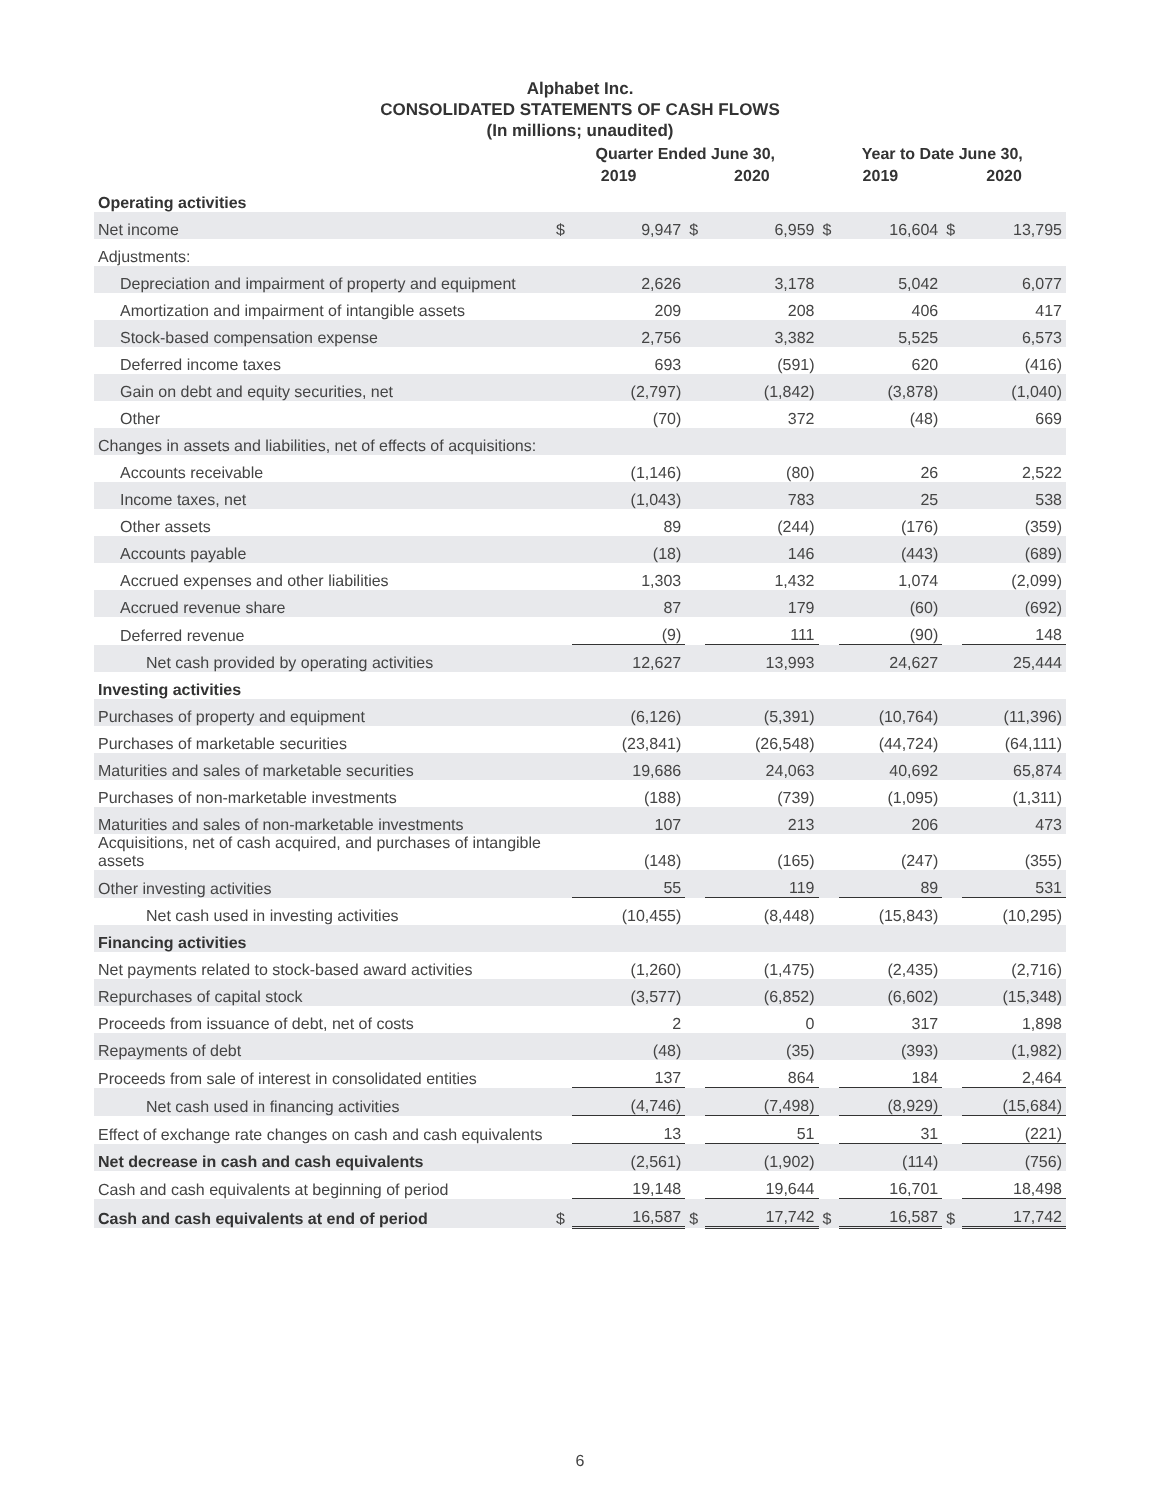Alphabet Inc.
CONSOLIDATED STATEMENTS OF CASH FLOWS
(In millions; unaudited)
| | Quarter Ended June 30, | | | | Year to Date June 30, | | | |
| --- | --- | --- | --- | --- | --- | --- | --- | --- |
| | 2019 | | 2020 | | 2019 | | 2020 | |
| Operating activities | | | | | | | | |
| Net income | $ | 9,947 | $ | 6,959 | $ | 16,604 | $ | 13,795 |
| Adjustments: | | | | | | | | |
| Depreciation and impairment of property and equipment | | 2,626 | | 3,178 | | 5,042 | | 6,077 |
| Amortization and impairment of intangible assets | | 209 | | 208 | | 406 | | 417 |
| Stock-based compensation expense | | 2,756 | | 3,382 | | 5,525 | | 6,573 |
| Deferred income taxes | | 693 | | (591) | | 620 | | (416) |
| Gain on debt and equity securities, net | | (2,797) | | (1,842) | | (3,878) | | (1,040) |
| Other | | (70) | | 372 | | (48) | | 669 |
| Changes in assets and liabilities, net of effects of acquisitions: | | | | | | | | |
| Accounts receivable | | (1,146) | | (80) | | 26 | | 2,522 |
| Income taxes, net | | (1,043) | | 783 | | 25 | | 538 |
| Other assets | | 89 | | (244) | | (176) | | (359) |
| Accounts payable | | (18) | | 146 | | (443) | | (689) |
| Accrued expenses and other liabilities | | 1,303 | | 1,432 | | 1,074 | | (2,099) |
| Accrued revenue share | | 87 | | 179 | | (60) | | (692) |
| Deferred revenue | | (9) | | 111 | | (90) | | 148 |
| Net cash provided by operating activities | | 12,627 | | 13,993 | | 24,627 | | 25,444 |
| Investing activities | | | | | | | | |
| Purchases of property and equipment | | (6,126) | | (5,391) | | (10,764) | | (11,396) |
| Purchases of marketable securities | | (23,841) | | (26,548) | | (44,724) | | (64,111) |
| Maturities and sales of marketable securities | | 19,686 | | 24,063 | | 40,692 | | 65,874 |
| Purchases of non-marketable investments | | (188) | | (739) | | (1,095) | | (1,311) |
| Maturities and sales of non-marketable investments | | 107 | | 213 | | 206 | | 473 |
| Acquisitions, net of cash acquired, and purchases of intangible assets | | (148) | | (165) | | (247) | | (355) |
| Other investing activities | | 55 | | 119 | | 89 | | 531 |
| Net cash used in investing activities | | (10,455) | | (8,448) | | (15,843) | | (10,295) |
| Financing activities | | | | | | | | |
| Net payments related to stock-based award activities | | (1,260) | | (1,475) | | (2,435) | | (2,716) |
| Repurchases of capital stock | | (3,577) | | (6,852) | | (6,602) | | (15,348) |
| Proceeds from issuance of debt, net of costs | | 2 | | 0 | | 317 | | 1,898 |
| Repayments of debt | | (48) | | (35) | | (393) | | (1,982) |
| Proceeds from sale of interest in consolidated entities | | 137 | | 864 | | 184 | | 2,464 |
| Net cash used in financing activities | | (4,746) | | (7,498) | | (8,929) | | (15,684) |
| Effect of exchange rate changes on cash and cash equivalents | | 13 | | 51 | | 31 | | (221) |
| Net decrease in cash and cash equivalents | | (2,561) | | (1,902) | | (114) | | (756) |
| Cash and cash equivalents at beginning of period | | 19,148 | | 19,644 | | 16,701 | | 18,498 |
| Cash and cash equivalents at end of period | $ | 16,587 | $ | 17,742 | $ | 16,587 | $ | 17,742 |
6